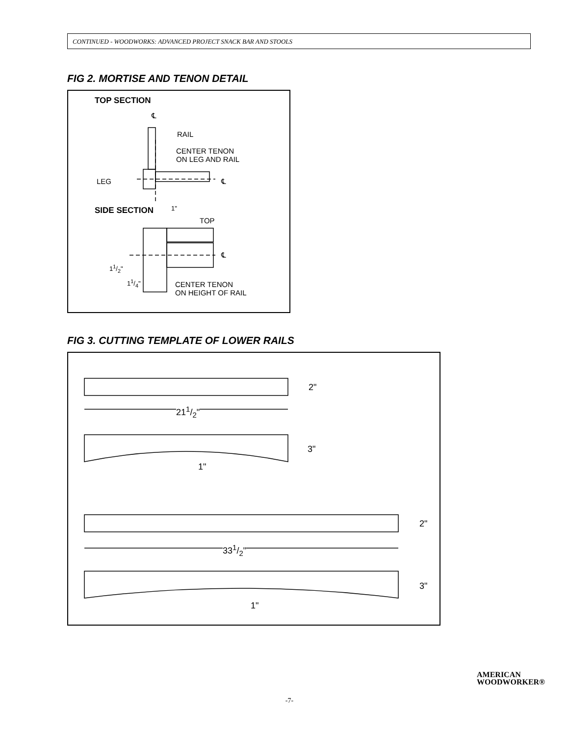CONTINUED - WOODWORKS: ADVANCED PROJECT SNACK BAR AND STOOLS
FIG 2. MORTISE AND TENON DETAIL
TOP SECTION
℄
RAIL
CENTER TENON
ON LEG AND RAIL
LEG ℄
SIDE SECTION 1"
TOP
℄
11/2"
11/4"
CENTER TENON
ON HEIGHT OF RAIL
FIG 3. CUTTING TEMPLATE OF LOWER RAILS
2"
211/2"
3"
1"
2"
331/2"
3"
1"
AMERICAN
WOODWORKER®
-7-